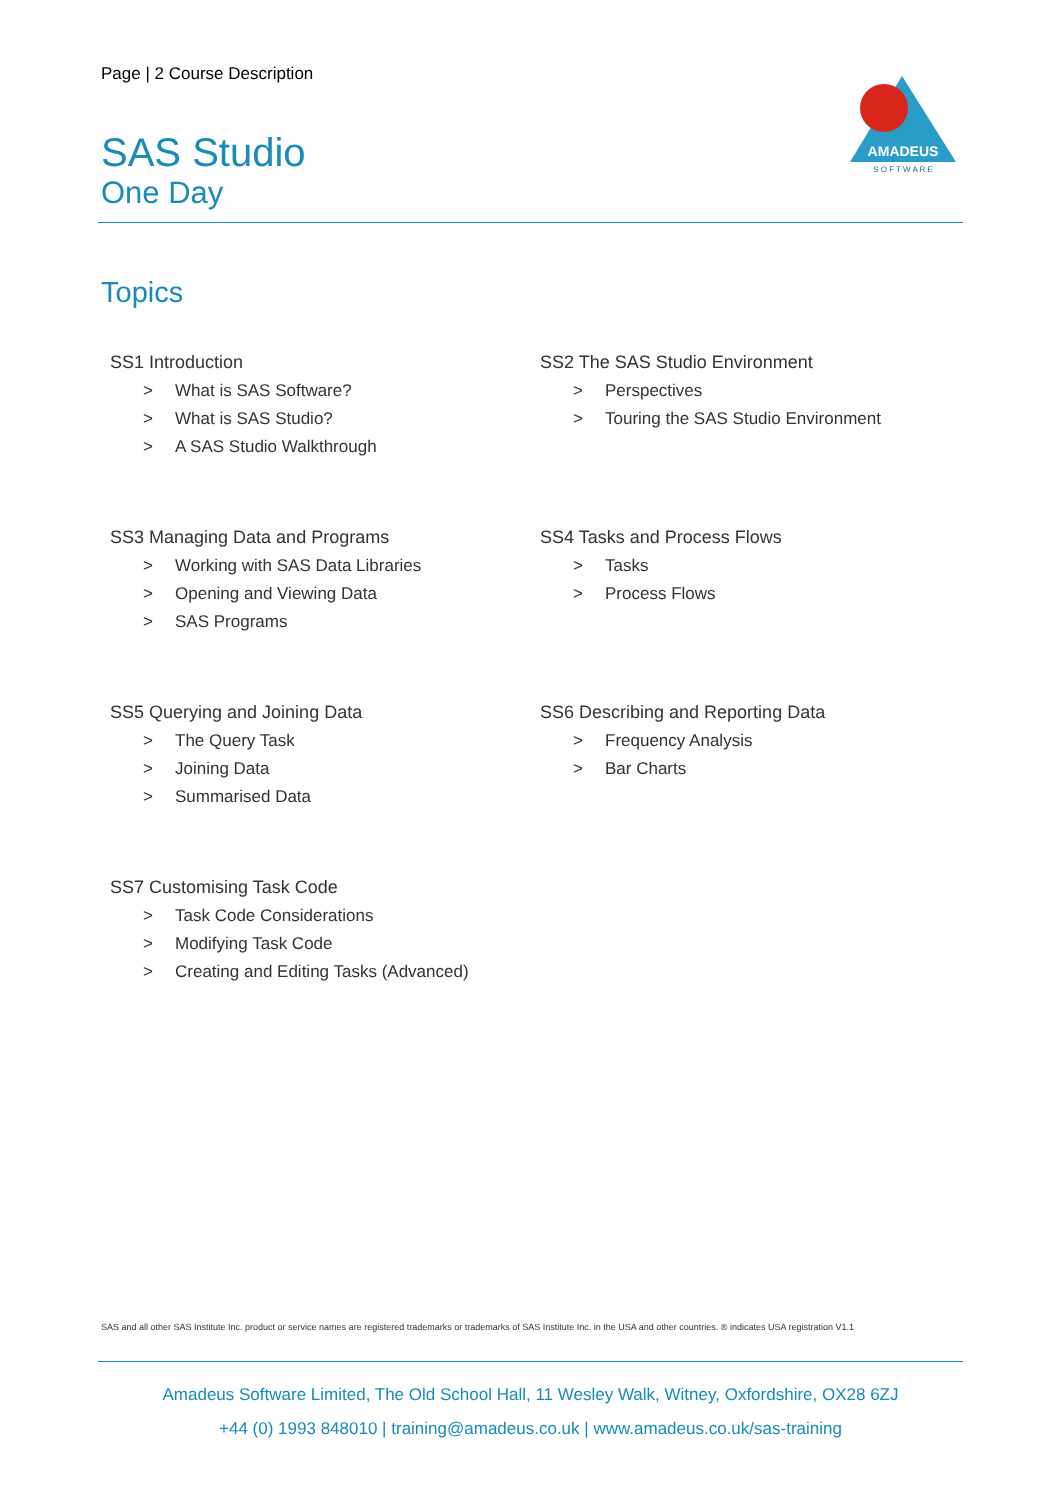Page | 2 Course Description
SAS Studio
One Day
AMADEUS
S O F T W A R E
Topics
SS1 Introduction
> What is SAS Software?
> What is SAS Studio?
> A SAS Studio Walkthrough
SS2 The SAS Studio Environment
> Perspectives
> Touring the SAS Studio Environment
SS3 Managing Data and Programs
> Working with SAS Data Libraries
> Opening and Viewing Data
> SAS Programs
SS4 Tasks and Process Flows
> Tasks
> Process Flows
SS5 Querying and Joining Data
> The Query Task
> Joining Data
> Summarised Data
SS6 Describing and Reporting Data
> Frequency Analysis
> Bar Charts
SS7 Customising Task Code
> Task Code Considerations
> Modifying Task Code
> Creating and Editing Tasks (Advanced)
SAS and all other SAS Institute Inc. product or service names are registered trademarks or trademarks of SAS Institute Inc. in the USA and other countries. ® indicates USA registration V1.1
Amadeus Software Limited, The Old School Hall, 11 Wesley Walk, Witney, Oxfordshire, OX28 6ZJ
+44 (0) 1993 848010 | training@amadeus.co.uk | www.amadeus.co.uk/sas-training